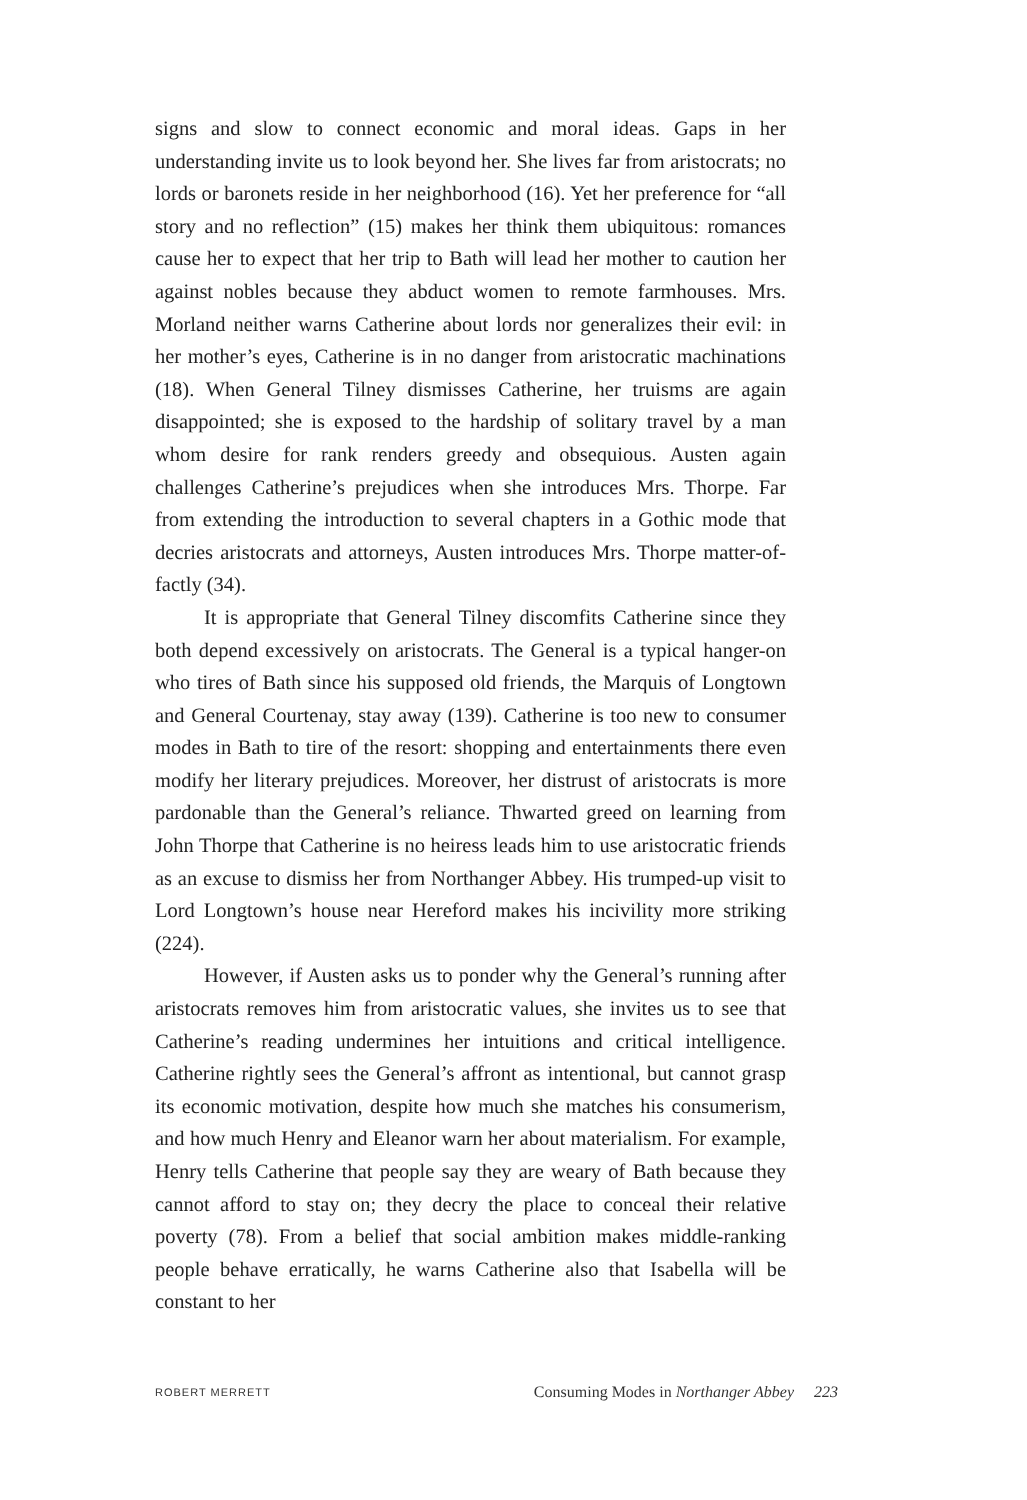signs and slow to connect economic and moral ideas. Gaps in her understanding invite us to look beyond her. She lives far from aristocrats; no lords or baronets reside in her neighborhood (16). Yet her preference for “all story and no reflection” (15) makes her think them ubiquitous: romances cause her to expect that her trip to Bath will lead her mother to caution her against nobles because they abduct women to remote farmhouses. Mrs. Morland neither warns Catherine about lords nor generalizes their evil: in her mother’s eyes, Catherine is in no danger from aristocratic machinations (18). When General Tilney dismisses Catherine, her truisms are again disappointed; she is exposed to the hardship of solitary travel by a man whom desire for rank renders greedy and obsequious. Austen again challenges Catherine’s prejudices when she introduces Mrs. Thorpe. Far from extending the introduction to several chapters in a Gothic mode that decries aristocrats and attorneys, Austen introduces Mrs. Thorpe matter-of-factly (34).
It is appropriate that General Tilney discomfits Catherine since they both depend excessively on aristocrats. The General is a typical hanger-on who tires of Bath since his supposed old friends, the Marquis of Longtown and General Courtenay, stay away (139). Catherine is too new to consumer modes in Bath to tire of the resort: shopping and entertainments there even modify her literary prejudices. Moreover, her distrust of aristocrats is more pardonable than the General’s reliance. Thwarted greed on learning from John Thorpe that Catherine is no heiress leads him to use aristocratic friends as an excuse to dismiss her from Northanger Abbey. His trumped-up visit to Lord Longtown’s house near Hereford makes his incivility more striking (224).
However, if Austen asks us to ponder why the General’s running after aristocrats removes him from aristocratic values, she invites us to see that Catherine’s reading undermines her intuitions and critical intelligence. Catherine rightly sees the General’s affront as intentional, but cannot grasp its economic motivation, despite how much she matches his consumerism, and how much Henry and Eleanor warn her about materialism. For example, Henry tells Catherine that people say they are weary of Bath because they cannot afford to stay on; they decry the place to conceal their relative poverty (78). From a belief that social ambition makes middle-ranking people behave erratically, he warns Catherine also that Isabella will be constant to her
ROBERT MERRETT Consuming Modes in Northanger Abbey 223